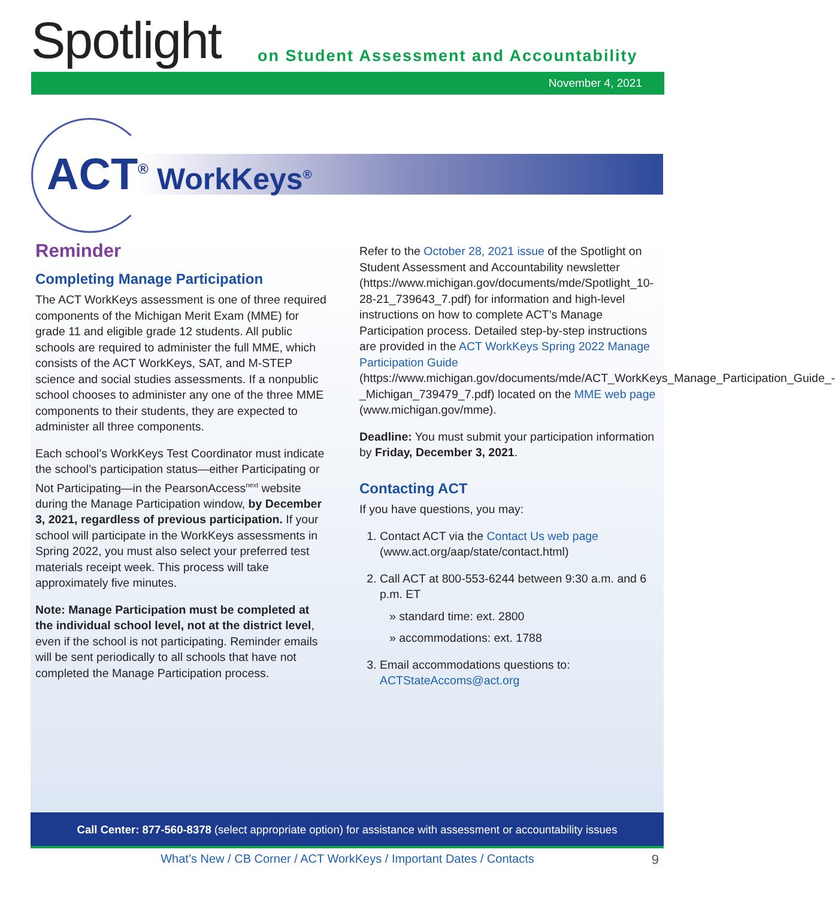Spotlight
on Student Assessment and Accountability
November 4, 2021
ACT<sup>®</sup> WorkKeys<sup>®</sup>
Reminder
Completing Manage Participation
The ACT WorkKeys assessment is one of three required components of the Michigan Merit Exam (MME) for grade 11 and eligible grade 12 students. All public schools are required to administer the full MME, which consists of the ACT WorkKeys, SAT, and M-STEP science and social studies assessments. If a nonpublic school chooses to administer any one of the three MME components to their students, they are expected to administer all three components.
Each school’s WorkKeys Test Coordinator must indicate the school’s participation status—either Participating or Not Participating—in the PearsonAccess<sup>next</sup> website during the Manage Participation window, by December 3, 2021, regardless of previous participation. If your school will participate in the WorkKeys assessments in Spring 2022, you must also select your preferred test materials receipt week. This process will take approximately five minutes.
Note: Manage Participation must be completed at the individual school level, not at the district level, even if the school is not participating. Reminder emails will be sent periodically to all schools that have not completed the Manage Participation process.
Refer to the October 28, 2021 issue of the Spotlight on Student Assessment and Accountability newsletter (https://www.michigan.gov/documents/mde/Spotlight_10-28-21_739643_7.pdf) for information and high-level instructions on how to complete ACT’s Manage Participation process. Detailed step-by-step instructions are provided in the ACT WorkKeys Spring 2022 Manage Participation Guide (https://www.michigan.gov/documents/mde/ACT_WorkKeys_Manage_Participation_Guide_-_Michigan_739479_7.pdf) located on the MME web page (www.michigan.gov/mme).
Deadline: You must submit your participation information by Friday, December 3, 2021.
Contacting ACT
If you have questions, you may:
1. Contact ACT via the Contact Us web page (www.act.org/aap/state/contact.html)
2. Call ACT at 800-553-6244 between 9:30 a.m. and 6 p.m. ET
» standard time: ext. 2800
» accommodations: ext. 1788
3. Email accommodations questions to: ACTStateAccoms@act.org
Call Center: 877-560-8378 (select appropriate option) for assistance with assessment or accountability issues
What’s New / CB Corner / ACT WorkKeys / Important Dates / Contacts 9